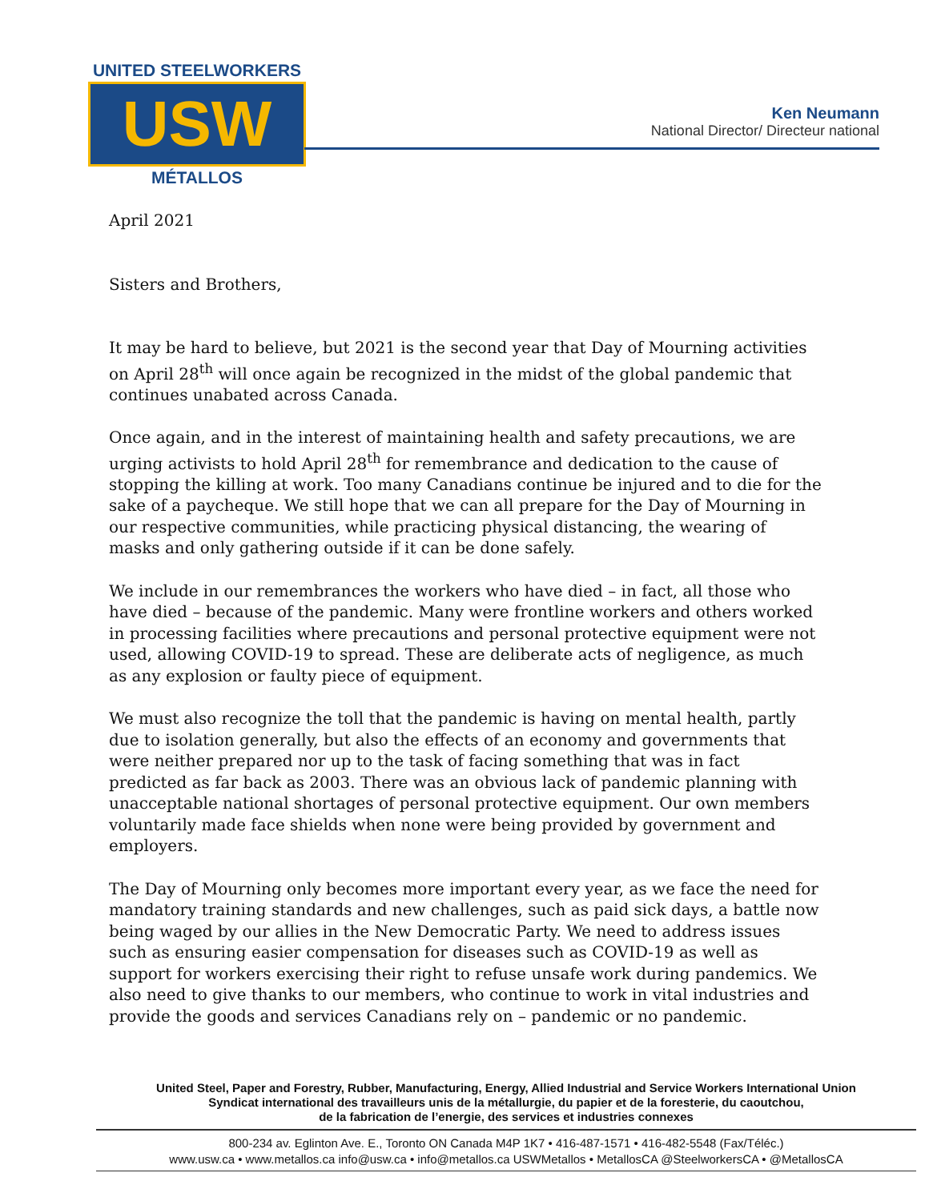UNITED STEELWORKERS
USW
MÉTALLOS
Ken Neumann
National Director/ Directeur national
April 2021
Sisters and Brothers,
It may be hard to believe, but 2021 is the second year that Day of Mourning activities on April 28<sup>th</sup> will once again be recognized in the midst of the global pandemic that continues unabated across Canada.
Once again, and in the interest of maintaining health and safety precautions, we are urging activists to hold April 28<sup>th</sup> for remembrance and dedication to the cause of stopping the killing at work. Too many Canadians continue be injured and to die for the sake of a paycheque. We still hope that we can all prepare for the Day of Mourning in our respective communities, while practicing physical distancing, the wearing of masks and only gathering outside if it can be done safely.
We include in our remembrances the workers who have died – in fact, all those who have died – because of the pandemic. Many were frontline workers and others worked in processing facilities where precautions and personal protective equipment were not used, allowing COVID-19 to spread. These are deliberate acts of negligence, as much as any explosion or faulty piece of equipment.
We must also recognize the toll that the pandemic is having on mental health, partly due to isolation generally, but also the effects of an economy and governments that were neither prepared nor up to the task of facing something that was in fact predicted as far back as 2003. There was an obvious lack of pandemic planning with unacceptable national shortages of personal protective equipment. Our own members voluntarily made face shields when none were being provided by government and employers.
The Day of Mourning only becomes more important every year, as we face the need for mandatory training standards and new challenges, such as paid sick days, a battle now being waged by our allies in the New Democratic Party. We need to address issues such as ensuring easier compensation for diseases such as COVID-19 as well as support for workers exercising their right to refuse unsafe work during pandemics. We also need to give thanks to our members, who continue to work in vital industries and provide the goods and services Canadians rely on – pandemic or no pandemic.
United Steel, Paper and Forestry, Rubber, Manufacturing, Energy, Allied Industrial and Service Workers International Union
Syndicat international des travailleurs unis de la métallurgie, du papier et de la foresterie, du caoutchou,
de la fabrication de l’energie, des services et industries connexes
800-234 av. Eglinton Ave. E., Toronto ON Canada M4P 1K7 • 416-487-1571 • 416-482-5548 (Fax/Téléc.)
www.usw.ca • www.metallos.ca info@usw.ca • info@metallos.ca USWMetallos • MetallosCA @SteelworkersCA • @MetallosCA